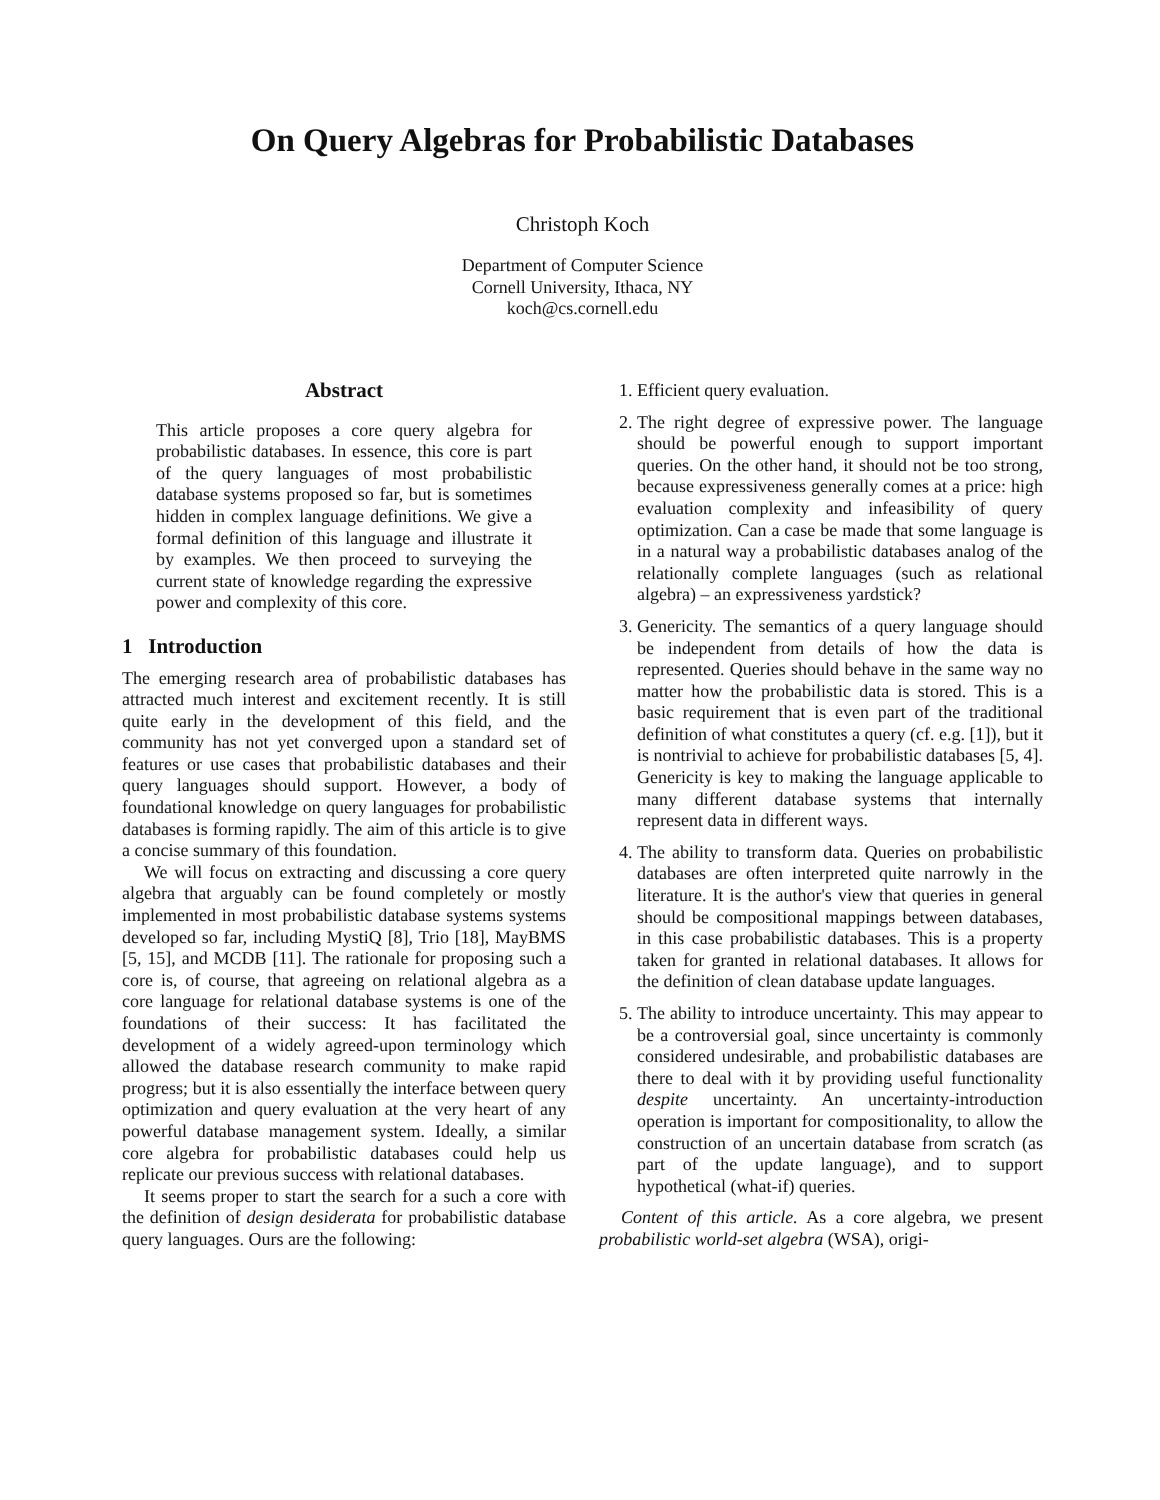On Query Algebras for Probabilistic Databases
Christoph Koch
Department of Computer Science
Cornell University, Ithaca, NY
koch@cs.cornell.edu
Abstract
This article proposes a core query algebra for probabilistic databases. In essence, this core is part of the query languages of most probabilistic database systems proposed so far, but is sometimes hidden in complex language definitions. We give a formal definition of this language and illustrate it by examples. We then proceed to surveying the current state of knowledge regarding the expressive power and complexity of this core.
1 Introduction
The emerging research area of probabilistic databases has attracted much interest and excitement recently. It is still quite early in the development of this field, and the community has not yet converged upon a standard set of features or use cases that probabilistic databases and their query languages should support. However, a body of foundational knowledge on query languages for probabilistic databases is forming rapidly. The aim of this article is to give a concise summary of this foundation.
We will focus on extracting and discussing a core query algebra that arguably can be found completely or mostly implemented in most probabilistic database systems systems developed so far, including MystiQ [8], Trio [18], MayBMS [5, 15], and MCDB [11]. The rationale for proposing such a core is, of course, that agreeing on relational algebra as a core language for relational database systems is one of the foundations of their success: It has facilitated the development of a widely agreed-upon terminology which allowed the database research community to make rapid progress; but it is also essentially the interface between query optimization and query evaluation at the very heart of any powerful database management system. Ideally, a similar core algebra for probabilistic databases could help us replicate our previous success with relational databases.
It seems proper to start the search for a such a core with the definition of design desiderata for probabilistic database query languages. Ours are the following:
1. Efficient query evaluation.
2. The right degree of expressive power. The language should be powerful enough to support important queries. On the other hand, it should not be too strong, because expressiveness generally comes at a price: high evaluation complexity and infeasibility of query optimization. Can a case be made that some language is in a natural way a probabilistic databases analog of the relationally complete languages (such as relational algebra) – an expressiveness yardstick?
3. Genericity. The semantics of a query language should be independent from details of how the data is represented. Queries should behave in the same way no matter how the probabilistic data is stored. This is a basic requirement that is even part of the traditional definition of what constitutes a query (cf. e.g. [1]), but it is nontrivial to achieve for probabilistic databases [5, 4]. Genericity is key to making the language applicable to many different database systems that internally represent data in different ways.
4. The ability to transform data. Queries on probabilistic databases are often interpreted quite narrowly in the literature. It is the author's view that queries in general should be compositional mappings between databases, in this case probabilistic databases. This is a property taken for granted in relational databases. It allows for the definition of clean database update languages.
5. The ability to introduce uncertainty. This may appear to be a controversial goal, since uncertainty is commonly considered undesirable, and probabilistic databases are there to deal with it by providing useful functionality despite uncertainty. An uncertainty-introduction operation is important for compositionality, to allow the construction of an uncertain database from scratch (as part of the update language), and to support hypothetical (what-if) queries.
Content of this article. As a core algebra, we present probabilistic world-set algebra (WSA), origi-